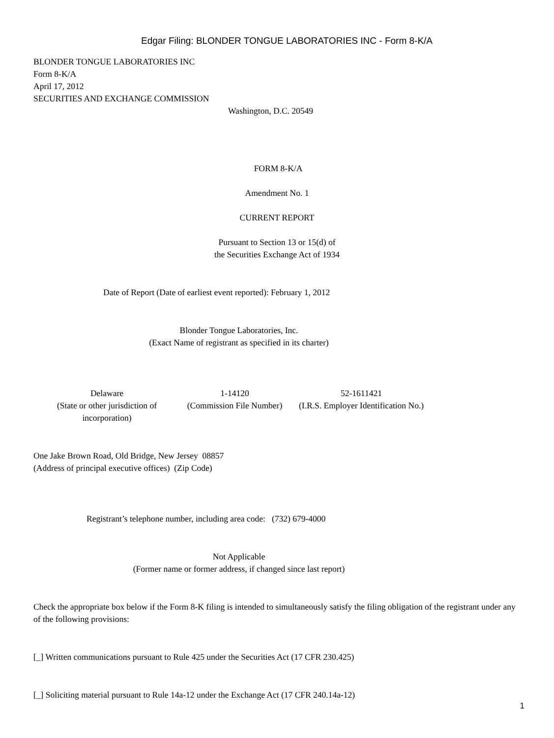Edgar Filing: BLONDER TONGUE LABORATORIES INC - Form 8-K/A
BLONDER TONGUE LABORATORIES INC
Form 8-K/A
April 17, 2012
SECURITIES AND EXCHANGE COMMISSION
Washington, D.C. 20549
FORM 8-K/A
Amendment No. 1
CURRENT REPORT
Pursuant to Section 13 or 15(d) of
the Securities Exchange Act of 1934
Date of Report (Date of earliest event reported): February 1, 2012
Blonder Tongue Laboratories, Inc.
(Exact Name of registrant as specified in its charter)
Delaware
(State or other jurisdiction of incorporation)
1-14120
(Commission File Number)
52-1611421
(I.R.S. Employer Identification No.)
One Jake Brown Road, Old Bridge, New Jersey 08857
(Address of principal executive offices) (Zip Code)
Registrant’s telephone number, including area code: (732) 679-4000
Not Applicable
(Former name or former address, if changed since last report)
Check the appropriate box below if the Form 8-K filing is intended to simultaneously satisfy the filing obligation of the registrant under any of the following provisions:
[_] Written communications pursuant to Rule 425 under the Securities Act (17 CFR 230.425)
[_] Soliciting material pursuant to Rule 14a-12 under the Exchange Act (17 CFR 240.14a-12)
1